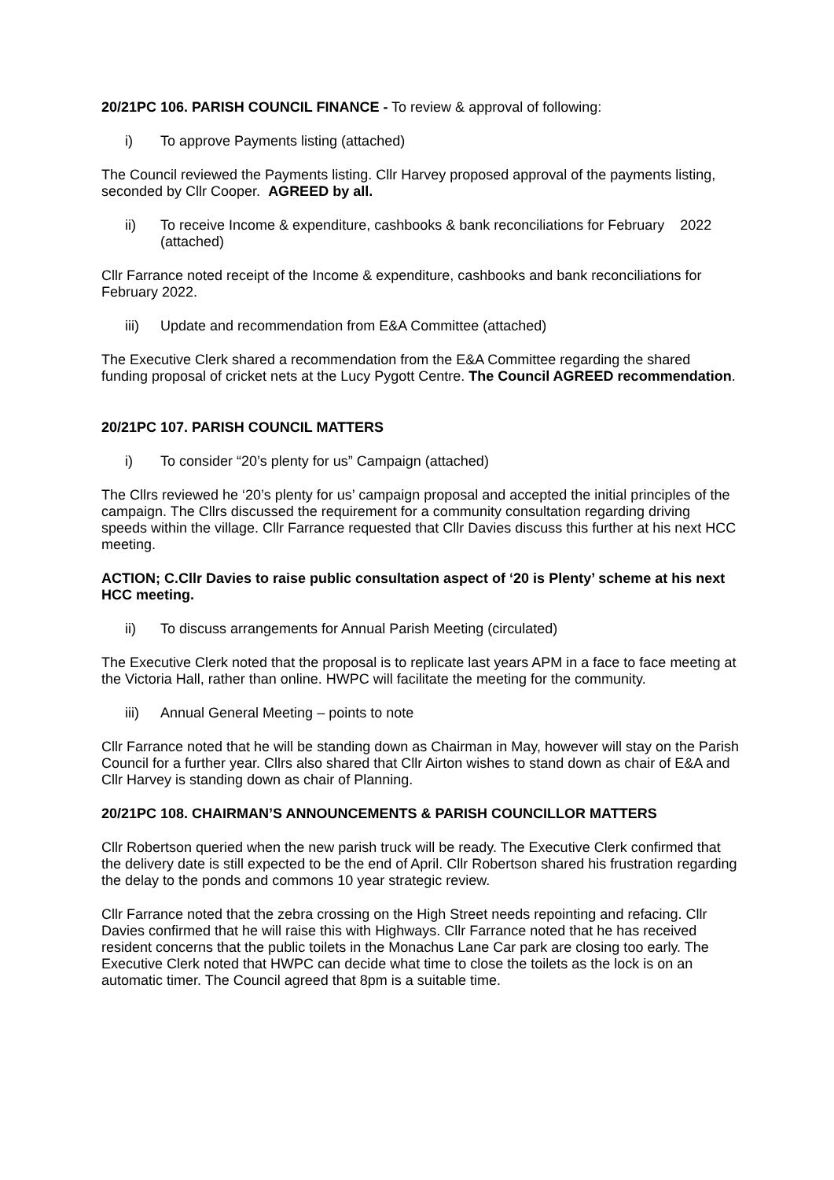20/21PC 106. PARISH COUNCIL FINANCE - To review & approval of following:
i) To approve Payments listing (attached)
The Council reviewed the Payments listing. Cllr Harvey proposed approval of the payments listing, seconded by Cllr Cooper. AGREED by all.
ii) To receive Income & expenditure, cashbooks & bank reconciliations for February 2022 (attached)
Cllr Farrance noted receipt of the Income & expenditure, cashbooks and bank reconciliations for February 2022.
iii) Update and recommendation from E&A Committee (attached)
The Executive Clerk shared a recommendation from the E&A Committee regarding the shared funding proposal of cricket nets at the Lucy Pygott Centre. The Council AGREED recommendation.
20/21PC 107. PARISH COUNCIL MATTERS
i) To consider “20’s plenty for us” Campaign (attached)
The Cllrs reviewed he ‘20’s plenty for us’ campaign proposal and accepted the initial principles of the campaign. The Cllrs discussed the requirement for a community consultation regarding driving speeds within the village. Cllr Farrance requested that Cllr Davies discuss this further at his next HCC meeting.
ACTION; C.Cllr Davies to raise public consultation aspect of ‘20 is Plenty’ scheme at his next HCC meeting.
ii) To discuss arrangements for Annual Parish Meeting (circulated)
The Executive Clerk noted that the proposal is to replicate last years APM in a face to face meeting at the Victoria Hall, rather than online. HWPC will facilitate the meeting for the community.
iii) Annual General Meeting – points to note
Cllr Farrance noted that he will be standing down as Chairman in May, however will stay on the Parish Council for a further year. Cllrs also shared that Cllr Airton wishes to stand down as chair of E&A and Cllr Harvey is standing down as chair of Planning.
20/21PC 108. CHAIRMAN’S ANNOUNCEMENTS & PARISH COUNCILLOR MATTERS
Cllr Robertson queried when the new parish truck will be ready. The Executive Clerk confirmed that the delivery date is still expected to be the end of April. Cllr Robertson shared his frustration regarding the delay to the ponds and commons 10 year strategic review.
Cllr Farrance noted that the zebra crossing on the High Street needs repointing and refacing. Cllr Davies confirmed that he will raise this with Highways. Cllr Farrance noted that he has received resident concerns that the public toilets in the Monachus Lane Car park are closing too early. The Executive Clerk noted that HWPC can decide what time to close the toilets as the lock is on an automatic timer. The Council agreed that 8pm is a suitable time.